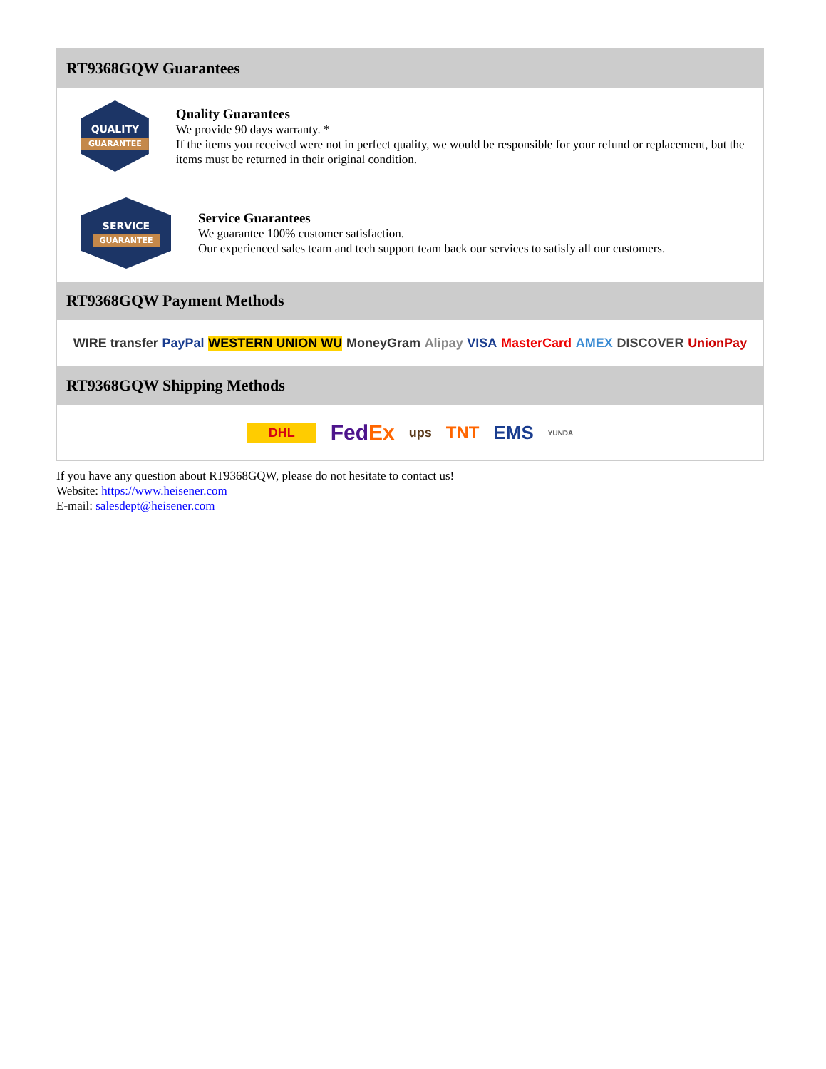RT9368GQW Guarantees
QUALITY
GUARANTEE
Quality Guarantees
We provide 90 days warranty. *
If the items you received were not in perfect quality, we would be responsible for your refund or replacement, but the items must be returned in their original condition.
SERVICE
GUARANTEE
Service Guarantees
We guarantee 100% customer satisfaction.
Our experienced sales team and tech support team back our services to satisfy all our customers.
RT9368GQW Payment Methods
WIRE transfer PayPal WESTERN UNION WU MoneyGram Alipay VISA MasterCard AMEX DISCOVER UnionPay
RT9368GQW Shipping Methods
DHL FedEx ups TNT EMS YUNDA
If you have any question about RT9368GQW, please do not hesitate to contact us!
Website: https://www.heisener.com
E-mail: salesdept@heisener.com